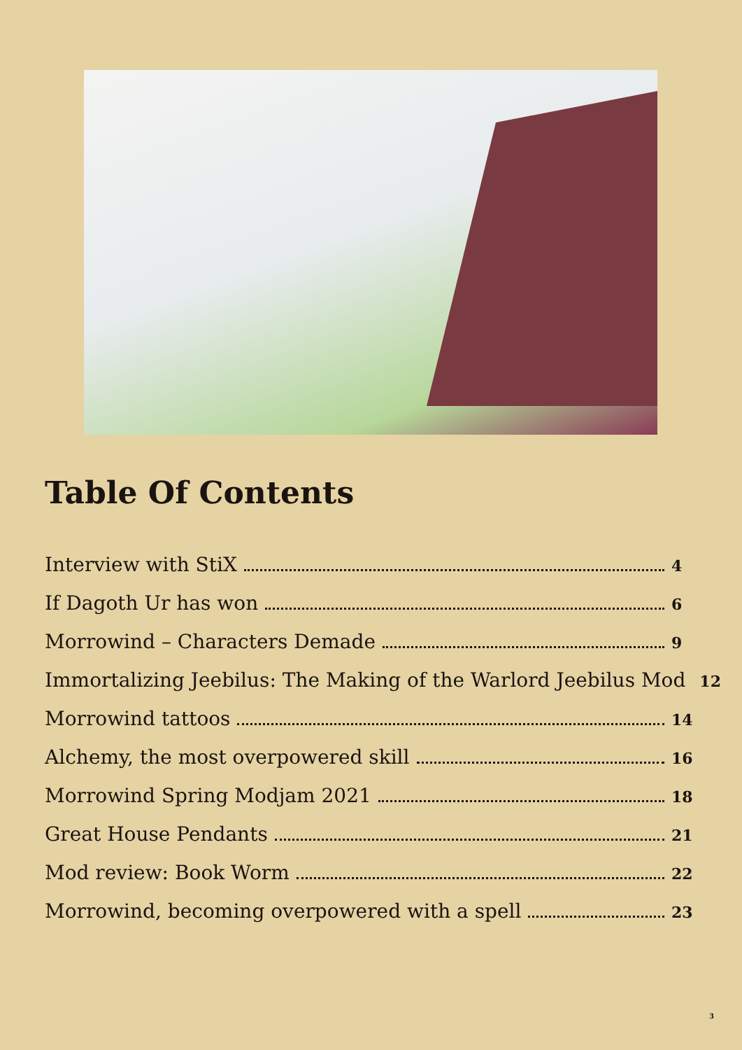Table Of Contents
Interview with StiX 4
If Dagoth Ur has won 6
Morrowind – Characters Demade 9
Immortalizing Jeebilus: The Making of the Warlord Jeebilus Mod 12
Morrowind tattoos 14
Alchemy, the most overpowered skill 16
Morrowind Spring Modjam 2021 18
Great House Pendants 21
Mod review: Book Worm 22
Morrowind, becoming overpowered with a spell 23
3